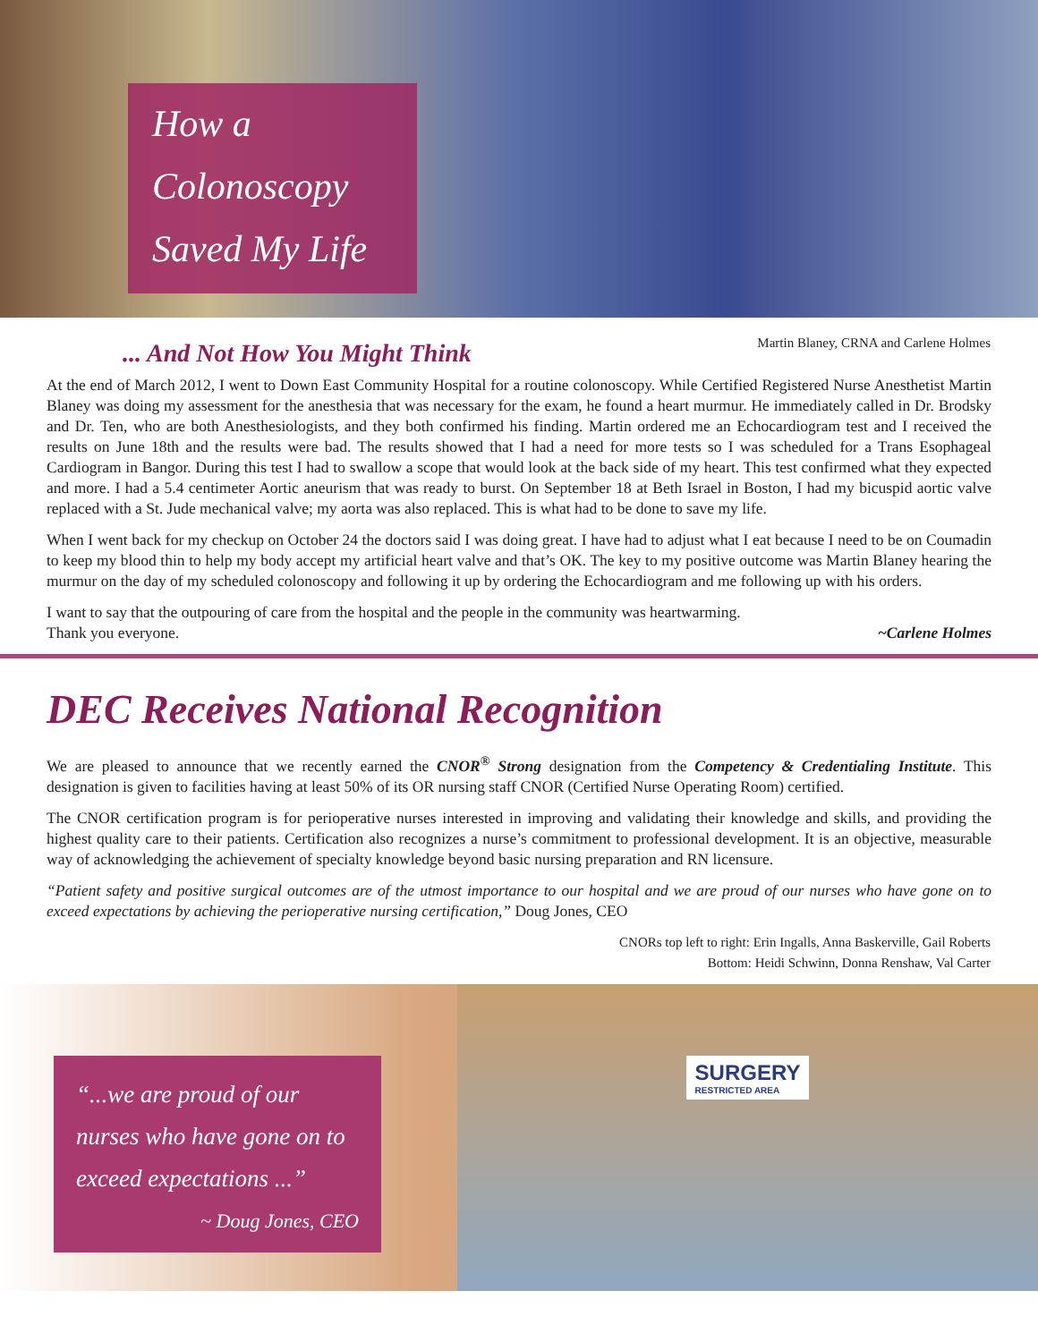How a
Colonoscopy
Saved My Life
... And Not How You Might Think
Martin Blaney, CRNA and Carlene Holmes
At the end of March 2012, I went to Down East Community Hospital for a routine colonoscopy. While Certified Registered Nurse Anesthetist Martin Blaney was doing my assessment for the anesthesia that was necessary for the exam, he found a heart murmur. He immediately called in Dr. Brodsky and Dr. Ten, who are both Anesthesiologists, and they both confirmed his finding. Martin ordered me an Echocardiogram test and I received the results on June 18th and the results were bad. The results showed that I had a need for more tests so I was scheduled for a Trans Esophageal Cardiogram in Bangor. During this test I had to swallow a scope that would look at the back side of my heart. This test confirmed what they expected and more. I had a 5.4 centimeter Aortic aneurism that was ready to burst. On September 18 at Beth Israel in Boston, I had my bicuspid aortic valve replaced with a St. Jude mechanical valve; my aorta was also replaced. This is what had to be done to save my life.
When I went back for my checkup on October 24 the doctors said I was doing great. I have had to adjust what I eat because I need to be on Coumadin to keep my blood thin to help my body accept my artificial heart valve and that’s OK. The key to my positive outcome was Martin Blaney hearing the murmur on the day of my scheduled colonoscopy and following it up by ordering the Echocardiogram and me following up with his orders.
I want to say that the outpouring of care from the hospital and the people in the community was heartwarming.
Thank you everyone. ~Carlene Holmes
DEC Receives National Recognition
We are pleased to announce that we recently earned the CNOR<sup>®</sup> Strong designation from the Competency & Credentialing Institute. This designation is given to facilities having at least 50% of its OR nursing staff CNOR (Certified Nurse Operating Room) certified.
The CNOR certification program is for perioperative nurses interested in improving and validating their knowledge and skills, and providing the highest quality care to their patients. Certification also recognizes a nurse’s commitment to professional development. It is an objective, measurable way of acknowledging the achievement of specialty knowledge beyond basic nursing preparation and RN licensure.
“Patient safety and positive surgical outcomes are of the utmost importance to our hospital and we are proud of our nurses who have gone on to exceed expectations by achieving the perioperative nursing certification,” Doug Jones, CEO
CNORs top left to right: Erin Ingalls, Anna Baskerville, Gail Roberts
Bottom: Heidi Schwinn, Donna Renshaw, Val Carter
“...we are proud of our nurses who have gone on to exceed expectations ...”
~ Doug Jones, CEO
SURGERY
RESTRICTED AREA